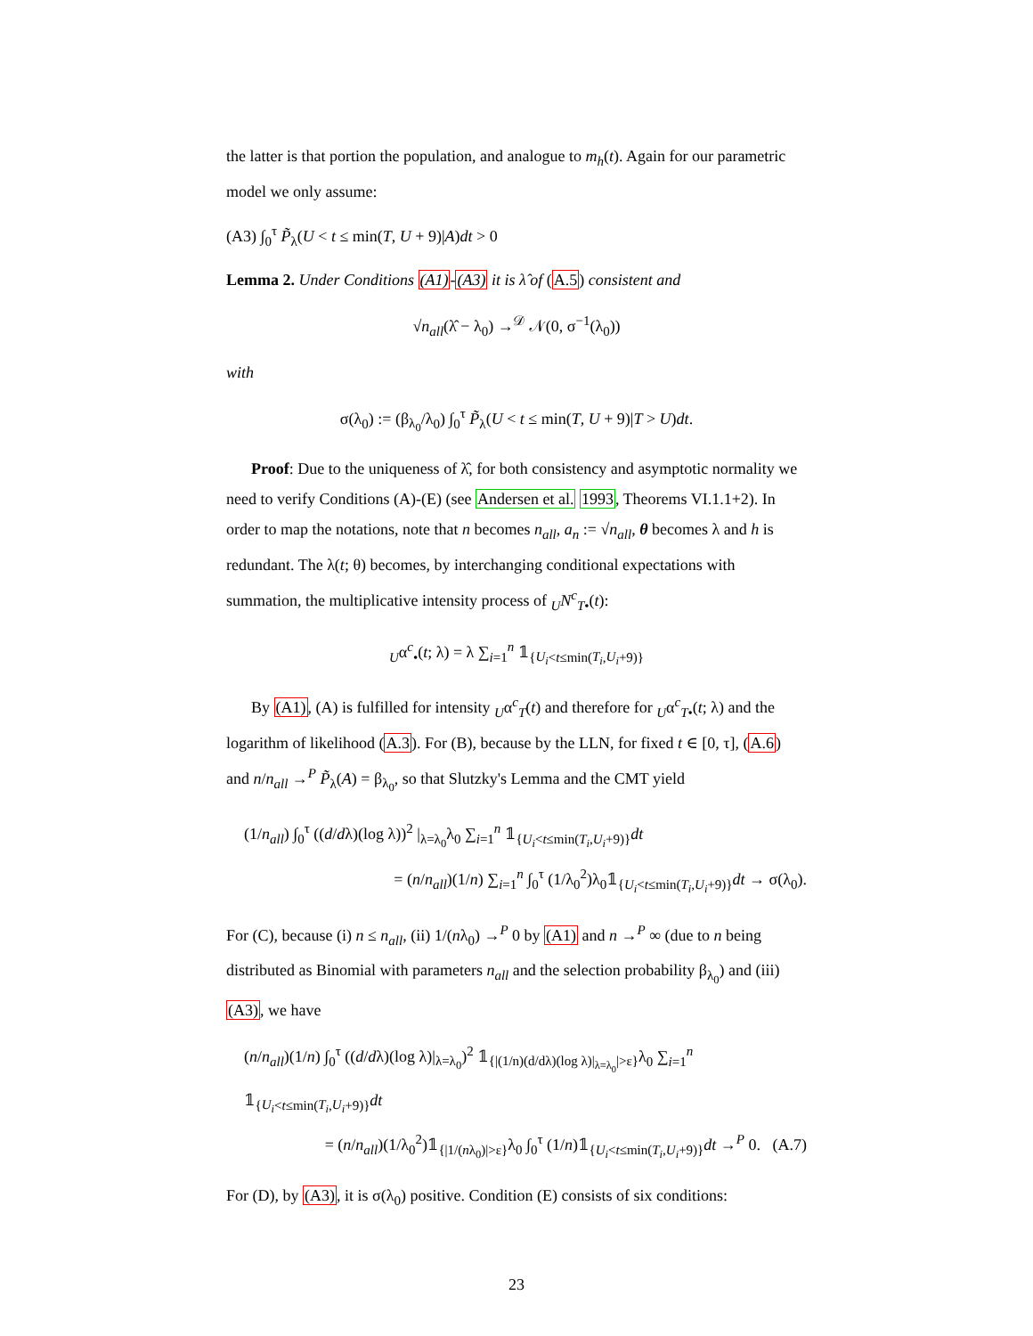the latter is that portion the population, and analogue to m<sub>h</sub>(t). Again for our parametric model we only assume:
(A3) ∫<sub>0</sub><sup>τ</sup> P̃<sub>λ</sub>(U < t ≤ min(T, U + 9)|A)dt > 0
Lemma 2. Under Conditions (A1)-(A3) it is λ̂ of (A.5) consistent and
√n<sub>all</sub>(λ̂ − λ<sub>0</sub>) →<sup>𝒟</sup> 𝒩(0, σ<sup>−1</sup>(λ<sub>0</sub>))
with
σ(λ<sub>0</sub>) := (β<sub>λ<sub>0</sub></sub>/λ<sub>0</sub>) ∫<sub>0</sub><sup>τ</sup> P̃<sub>λ</sub>(U < t ≤ min(T, U + 9)|T > U)dt.
Proof: Due to the uniqueness of λ̂, for both consistency and asymptotic normality we need to verify Conditions (A)-(E) (see Andersen et al. 1993, Theorems VI.1.1+2). In order to map the notations, note that n becomes n<sub>all</sub>, a<sub>n</sub> := √n<sub>all</sub>, θ becomes λ and h is redundant. The λ(t; θ) becomes, by interchanging conditional expectations with summation, the multiplicative intensity process of <sub>U</sub>N<sup>c</sup><sub>T•</sub>(t):
<sub>U</sub>α<sup>c</sup><sub>•</sub>(t; λ) = λ ∑<sub>i=1</sub><sup>n</sup> 𝟙<sub>{U<sub>i</sub><t≤min(T<sub>i</sub>,U<sub>i</sub>+9)}</sub>
By (A1), (A) is fulfilled for intensity <sub>U</sub>α<sup>c</sup><sub>T</sub>(t) and therefore for <sub>U</sub>α<sup>c</sup><sub>T•</sub>(t; λ) and the logarithm of likelihood (A.3). For (B), because by the LLN, for fixed t ∈ [0, τ], (A.6) and n/n<sub>all</sub> →<sup>P</sup> P̃<sub>λ</sub>(A) = β<sub>λ<sub>0</sub></sub>, so that Slutzky's Lemma and the CMT yield
(1/n<sub>all</sub>) ∫<sub>0</sub><sup>τ</sup> ((d/dλ)(log λ))<sup>2</sup> |<sub>λ=λ<sub>0</sub></sub>λ<sub>0</sub> ∑<sub>i=1</sub><sup>n</sup> 𝟙<sub>{U<sub>i</sub><t≤min(T<sub>i</sub>,U<sub>i</sub>+9)}</sub>dt
= (n/n<sub>all</sub>)(1/n) ∑<sub>i=1</sub><sup>n</sup> ∫<sub>0</sub><sup>τ</sup> (1/λ<sub>0</sub><sup>2</sup>)λ<sub>0</sub>𝟙<sub>{U<sub>i</sub><t≤min(T<sub>i</sub>,U<sub>i</sub>+9)}</sub>dt → σ(λ<sub>0</sub>).
For (C), because (i) n ≤ n<sub>all</sub>, (ii) 1/(nλ<sub>0</sub>) →<sup>P</sup> 0 by (A1) and n →<sup>P</sup> ∞ (due to n being distributed as Binomial with parameters n<sub>all</sub> and the selection probability β<sub>λ<sub>0</sub></sub>) and (iii) (A3), we have
(n/n<sub>all</sub>)(1/n) ∫<sub>0</sub><sup>τ</sup> ((d/dλ)(log λ)|<sub>λ=λ<sub>0</sub></sub>)<sup>2</sup> 𝟙<sub>{|(1/n)(d/dλ)(log λ)|<sub>λ=λ<sub>0</sub></sub>|>ε}</sub>λ<sub>0</sub> ∑<sub>i=1</sub><sup>n</sup> 𝟙<sub>{U<sub>i</sub><t≤min(T<sub>i</sub>,U<sub>i</sub>+9)}</sub>dt
= (n/n<sub>all</sub>)(1/λ<sub>0</sub><sup>2</sup>)𝟙<sub>{|1/(nλ<sub>0</sub>)|>ε}</sub>λ<sub>0</sub> ∫<sub>0</sub><sup>τ</sup> (1/n)𝟙<sub>{U<sub>i</sub><t≤min(T<sub>i</sub>,U<sub>i</sub>+9)}</sub>dt →<sup>P</sup> 0. (A.7)
For (D), by (A3), it is σ(λ<sub>0</sub>) positive. Condition (E) consists of six conditions:
23